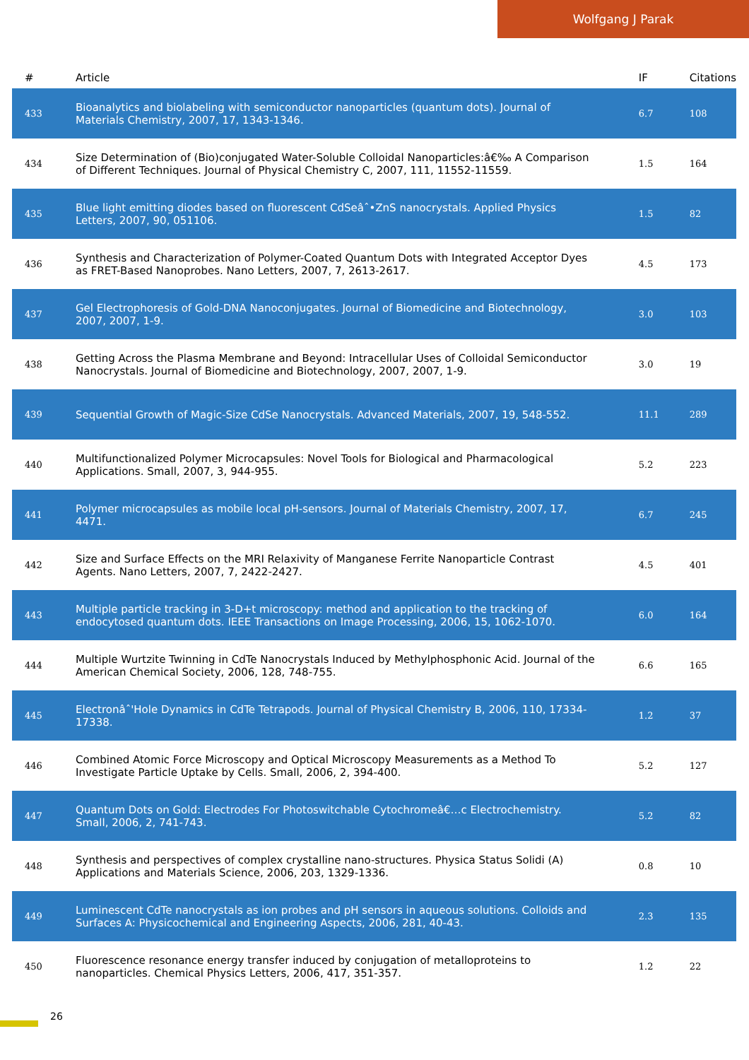Wolfgang J Parak
| # | Article | IF | Citations |
| --- | --- | --- | --- |
| 433 | Bioanalytics and biolabeling with semiconductor nanoparticles (quantum dots). Journal of Materials Chemistry, 2007, 17, 1343-1346. | 6.7 | 108 |
| 434 | Size Determination of (Bio)conjugated Water-Soluble Colloidal Nanoparticles:â€‰ A Comparison of Different Techniques. Journal of Physical Chemistry C, 2007, 111, 11552-11559. | 1.5 | 164 |
| 435 | Blue light emitting diodes based on fluorescent CdSeâˆ•ZnS nanocrystals. Applied Physics Letters, 2007, 90, 051106. | 1.5 | 82 |
| 436 | Synthesis and Characterization of Polymer-Coated Quantum Dots with Integrated Acceptor Dyes as FRET-Based Nanoprobes. Nano Letters, 2007, 7, 2613-2617. | 4.5 | 173 |
| 437 | Gel Electrophoresis of Gold-DNA Nanoconjugates. Journal of Biomedicine and Biotechnology, 2007, 2007, 1-9. | 3.0 | 103 |
| 438 | Getting Across the Plasma Membrane and Beyond: Intracellular Uses of Colloidal Semiconductor Nanocrystals. Journal of Biomedicine and Biotechnology, 2007, 2007, 1-9. | 3.0 | 19 |
| 439 | Sequential Growth of Magic-Size CdSe Nanocrystals. Advanced Materials, 2007, 19, 548-552. | 11.1 | 289 |
| 440 | Multifunctionalized Polymer Microcapsules: Novel Tools for Biological and Pharmacological Applications. Small, 2007, 3, 944-955. | 5.2 | 223 |
| 441 | Polymer microcapsules as mobile local pH-sensors. Journal of Materials Chemistry, 2007, 17, 4471. | 6.7 | 245 |
| 442 | Size and Surface Effects on the MRI Relaxivity of Manganese Ferrite Nanoparticle Contrast Agents. Nano Letters, 2007, 7, 2422-2427. | 4.5 | 401 |
| 443 | Multiple particle tracking in 3-D+t microscopy: method and application to the tracking of endocytosed quantum dots. IEEE Transactions on Image Processing, 2006, 15, 1062-1070. | 6.0 | 164 |
| 444 | Multiple Wurtzite Twinning in CdTe Nanocrystals Induced by Methylphosphonic Acid. Journal of the American Chemical Society, 2006, 128, 748-755. | 6.6 | 165 |
| 445 | Electronâˆ'Hole Dynamics in CdTe Tetrapods. Journal of Physical Chemistry B, 2006, 110, 17334-17338. | 1.2 | 37 |
| 446 | Combined Atomic Force Microscopy and Optical Microscopy Measurements as a Method To Investigate Particle Uptake by Cells. Small, 2006, 2, 394-400. | 5.2 | 127 |
| 447 | Quantum Dots on Gold: Electrodes For Photoswitchable Cytochromeâ€…c Electrochemistry. Small, 2006, 2, 741-743. | 5.2 | 82 |
| 448 | Synthesis and perspectives of complex crystalline nano-structures. Physica Status Solidi (A) Applications and Materials Science, 2006, 203, 1329-1336. | 0.8 | 10 |
| 449 | Luminescent CdTe nanocrystals as ion probes and pH sensors in aqueous solutions. Colloids and Surfaces A: Physicochemical and Engineering Aspects, 2006, 281, 40-43. | 2.3 | 135 |
| 450 | Fluorescence resonance energy transfer induced by conjugation of metalloproteins to nanoparticles. Chemical Physics Letters, 2006, 417, 351-357. | 1.2 | 22 |
26